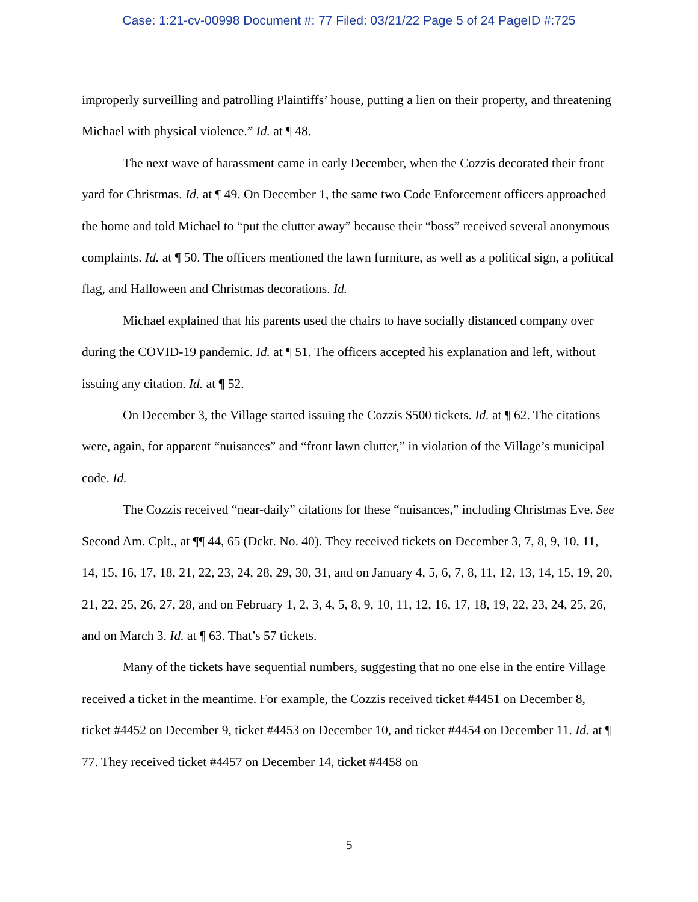Case: 1:21-cv-00998 Document #: 77 Filed: 03/21/22 Page 5 of 24 PageID #:725
improperly surveilling and patrolling Plaintiffs’ house, putting a lien on their property, and threatening Michael with physical violence.” Id. at ¶ 48.
The next wave of harassment came in early December, when the Cozzis decorated their front yard for Christmas. Id. at ¶ 49. On December 1, the same two Code Enforcement officers approached the home and told Michael to “put the clutter away” because their “boss” received several anonymous complaints. Id. at ¶ 50. The officers mentioned the lawn furniture, as well as a political sign, a political flag, and Halloween and Christmas decorations. Id.
Michael explained that his parents used the chairs to have socially distanced company over during the COVID-19 pandemic. Id. at ¶ 51. The officers accepted his explanation and left, without issuing any citation. Id. at ¶ 52.
On December 3, the Village started issuing the Cozzis $500 tickets. Id. at ¶ 62. The citations were, again, for apparent “nuisances” and “front lawn clutter,” in violation of the Village’s municipal code. Id.
The Cozzis received “near-daily” citations for these “nuisances,” including Christmas Eve. See Second Am. Cplt., at ¶¶ 44, 65 (Dckt. No. 40). They received tickets on December 3, 7, 8, 9, 10, 11, 14, 15, 16, 17, 18, 21, 22, 23, 24, 28, 29, 30, 31, and on January 4, 5, 6, 7, 8, 11, 12, 13, 14, 15, 19, 20, 21, 22, 25, 26, 27, 28, and on February 1, 2, 3, 4, 5, 8, 9, 10, 11, 12, 16, 17, 18, 19, 22, 23, 24, 25, 26, and on March 3. Id. at ¶ 63. That’s 57 tickets.
Many of the tickets have sequential numbers, suggesting that no one else in the entire Village received a ticket in the meantime. For example, the Cozzis received ticket #4451 on December 8, ticket #4452 on December 9, ticket #4453 on December 10, and ticket #4454 on December 11. Id. at ¶ 77. They received ticket #4457 on December 14, ticket #4458 on
5